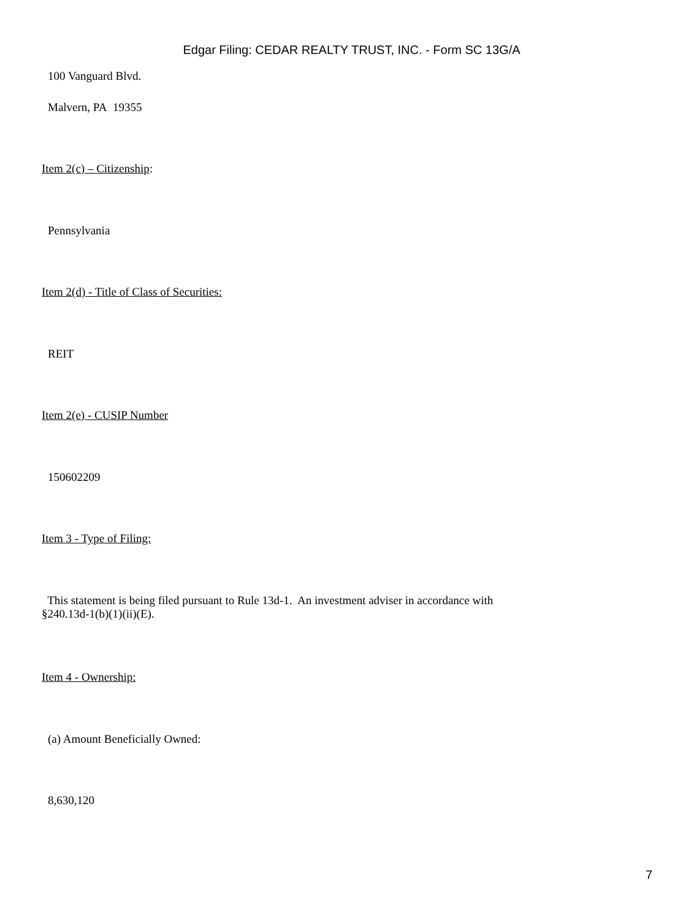Edgar Filing: CEDAR REALTY TRUST, INC. - Form SC 13G/A
100 Vanguard Blvd.
Malvern, PA 19355
Item 2(c) – Citizenship:
Pennsylvania
Item 2(d) - Title of Class of Securities:
REIT
Item 2(e) - CUSIP Number
150602209
Item 3 - Type of Filing:
This statement is being filed pursuant to Rule 13d-1. An investment adviser in accordance with
§240.13d-1(b)(1)(ii)(E).
Item 4 - Ownership:
(a) Amount Beneficially Owned:
8,630,120
7